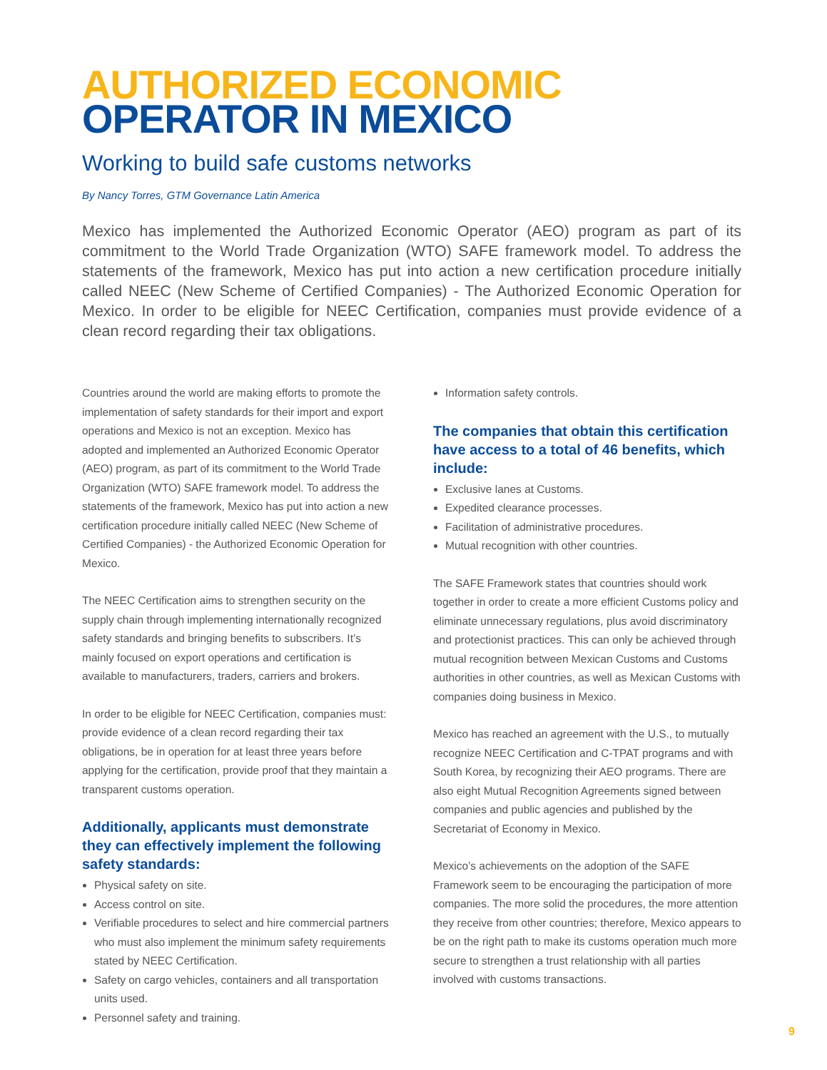AUTHORIZED ECONOMIC
OPERATOR IN MEXICO
Working to build safe customs networks
By Nancy Torres, GTM Governance Latin America
Mexico has implemented the Authorized Economic Operator (AEO) program as part of its commitment to the World Trade Organization (WTO) SAFE framework model. To address the statements of the framework, Mexico has put into action a new certification procedure initially called NEEC (New Scheme of Certified Companies) - The Authorized Economic Operation for Mexico. In order to be eligible for NEEC Certification, companies must provide evidence of a clean record regarding their tax obligations.
Countries around the world are making efforts to promote the implementation of safety standards for their import and export operations and Mexico is not an exception. Mexico has adopted and implemented an Authorized Economic Operator (AEO) program, as part of its commitment to the World Trade Organization (WTO) SAFE framework model. To address the statements of the framework, Mexico has put into action a new certification procedure initially called NEEC (New Scheme of Certified Companies) - the Authorized Economic Operation for Mexico.
The NEEC Certification aims to strengthen security on the supply chain through implementing internationally recognized safety standards and bringing benefits to subscribers. It’s mainly focused on export operations and certification is available to manufacturers, traders, carriers and brokers.
In order to be eligible for NEEC Certification, companies must: provide evidence of a clean record regarding their tax obligations, be in operation for at least three years before applying for the certification, provide proof that they maintain a transparent customs operation.
Additionally, applicants must demonstrate they can effectively implement the following safety standards:
Physical safety on site.
Access control on site.
Verifiable procedures to select and hire commercial partners who must also implement the minimum safety requirements stated by NEEC Certification.
Safety on cargo vehicles, containers and all transportation units used.
Personnel safety and training.
Information safety controls.
The companies that obtain this certification have access to a total of 46 benefits, which include:
Exclusive lanes at Customs.
Expedited clearance processes.
Facilitation of administrative procedures.
Mutual recognition with other countries.
The SAFE Framework states that countries should work together in order to create a more efficient Customs policy and eliminate unnecessary regulations, plus avoid discriminatory and protectionist practices. This can only be achieved through mutual recognition between Mexican Customs and Customs authorities in other countries, as well as Mexican Customs with companies doing business in Mexico.
Mexico has reached an agreement with the U.S., to mutually recognize NEEC Certification and C-TPAT programs and with South Korea, by recognizing their AEO programs. There are also eight Mutual Recognition Agreements signed between companies and public agencies and published by the Secretariat of Economy in Mexico.
Mexico’s achievements on the adoption of the SAFE Framework seem to be encouraging the participation of more companies. The more solid the procedures, the more attention they receive from other countries; therefore, Mexico appears to be on the right path to make its customs operation much more secure to strengthen a trust relationship with all parties involved with customs transactions.
9